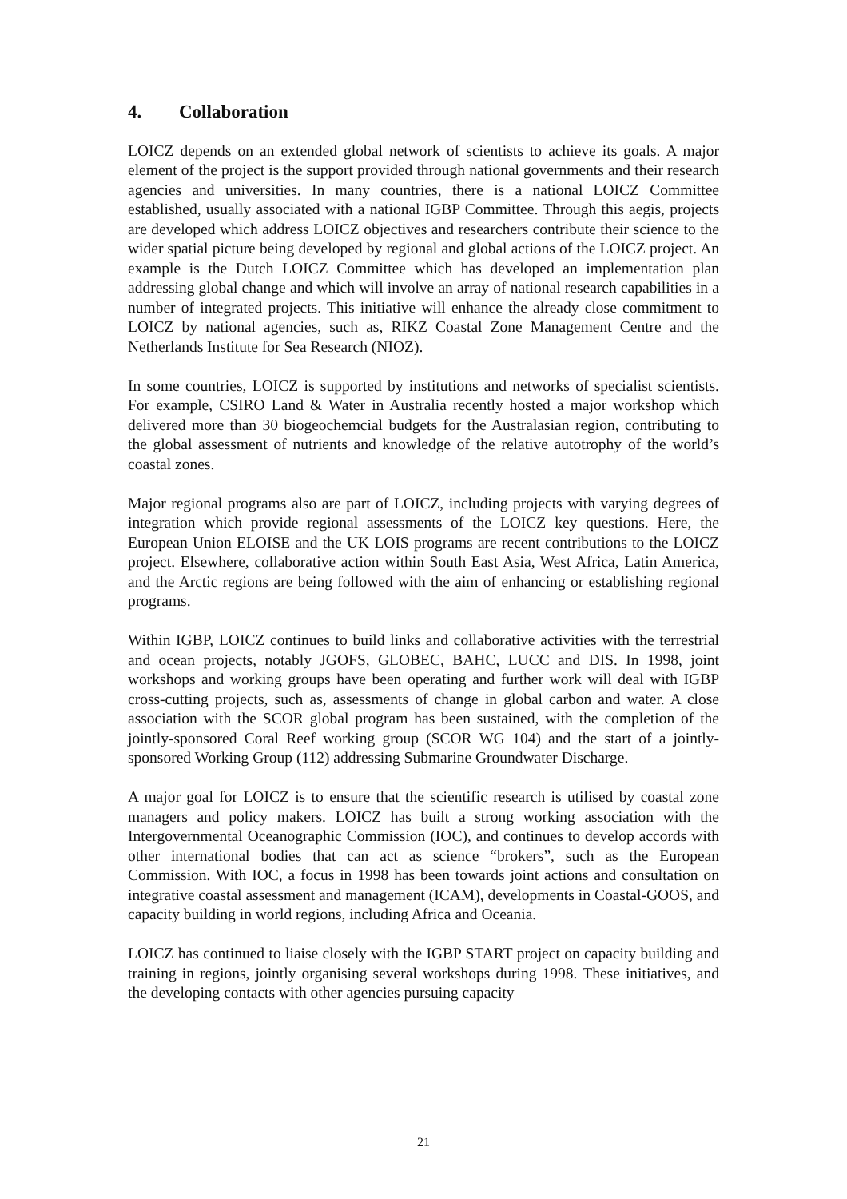4. Collaboration
LOICZ depends on an extended global network of scientists to achieve its goals. A major element of the project is the support provided through national governments and their research agencies and universities. In many countries, there is a national LOICZ Committee established, usually associated with a national IGBP Committee. Through this aegis, projects are developed which address LOICZ objectives and researchers contribute their science to the wider spatial picture being developed by regional and global actions of the LOICZ project. An example is the Dutch LOICZ Committee which has developed an implementation plan addressing global change and which will involve an array of national research capabilities in a number of integrated projects. This initiative will enhance the already close commitment to LOICZ by national agencies, such as, RIKZ Coastal Zone Management Centre and the Netherlands Institute for Sea Research (NIOZ).
In some countries, LOICZ is supported by institutions and networks of specialist scientists. For example, CSIRO Land & Water in Australia recently hosted a major workshop which delivered more than 30 biogeochemcial budgets for the Australasian region, contributing to the global assessment of nutrients and knowledge of the relative autotrophy of the world’s coastal zones.
Major regional programs also are part of LOICZ, including projects with varying degrees of integration which provide regional assessments of the LOICZ key questions. Here, the European Union ELOISE and the UK LOIS programs are recent contributions to the LOICZ project. Elsewhere, collaborative action within South East Asia, West Africa, Latin America, and the Arctic regions are being followed with the aim of enhancing or establishing regional programs.
Within IGBP, LOICZ continues to build links and collaborative activities with the terrestrial and ocean projects, notably JGOFS, GLOBEC, BAHC, LUCC and DIS. In 1998, joint workshops and working groups have been operating and further work will deal with IGBP cross-cutting projects, such as, assessments of change in global carbon and water. A close association with the SCOR global program has been sustained, with the completion of the jointly-sponsored Coral Reef working group (SCOR WG 104) and the start of a jointly-sponsored Working Group (112) addressing Submarine Groundwater Discharge.
A major goal for LOICZ is to ensure that the scientific research is utilised by coastal zone managers and policy makers. LOICZ has built a strong working association with the Intergovernmental Oceanographic Commission (IOC), and continues to develop accords with other international bodies that can act as science “brokers”, such as the European Commission. With IOC, a focus in 1998 has been towards joint actions and consultation on integrative coastal assessment and management (ICAM), developments in Coastal-GOOS, and capacity building in world regions, including Africa and Oceania.
LOICZ has continued to liaise closely with the IGBP START project on capacity building and training in regions, jointly organising several workshops during 1998. These initiatives, and the developing contacts with other agencies pursuing capacity
21